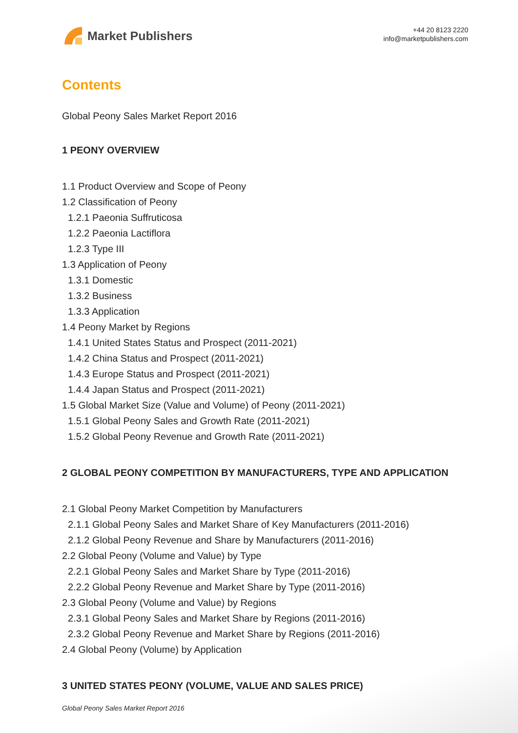Market Publishers
+44 20 8123 2220
info@marketpublishers.com
Contents
Global Peony Sales Market Report 2016
1 PEONY OVERVIEW
1.1 Product Overview and Scope of Peony
1.2 Classification of Peony
1.2.1 Paeonia Suffruticosa
1.2.2 Paeonia Lactiflora
1.2.3 Type III
1.3 Application of Peony
1.3.1 Domestic
1.3.2 Business
1.3.3 Application
1.4 Peony Market by Regions
1.4.1 United States Status and Prospect (2011-2021)
1.4.2 China Status and Prospect (2011-2021)
1.4.3 Europe Status and Prospect (2011-2021)
1.4.4 Japan Status and Prospect (2011-2021)
1.5 Global Market Size (Value and Volume) of Peony (2011-2021)
1.5.1 Global Peony Sales and Growth Rate (2011-2021)
1.5.2 Global Peony Revenue and Growth Rate (2011-2021)
2 GLOBAL PEONY COMPETITION BY MANUFACTURERS, TYPE AND APPLICATION
2.1 Global Peony Market Competition by Manufacturers
2.1.1 Global Peony Sales and Market Share of Key Manufacturers (2011-2016)
2.1.2 Global Peony Revenue and Share by Manufacturers (2011-2016)
2.2 Global Peony (Volume and Value) by Type
2.2.1 Global Peony Sales and Market Share by Type (2011-2016)
2.2.2 Global Peony Revenue and Market Share by Type (2011-2016)
2.3 Global Peony (Volume and Value) by Regions
2.3.1 Global Peony Sales and Market Share by Regions (2011-2016)
2.3.2 Global Peony Revenue and Market Share by Regions (2011-2016)
2.4 Global Peony (Volume) by Application
3 UNITED STATES PEONY (VOLUME, VALUE AND SALES PRICE)
Global Peony Sales Market Report 2016